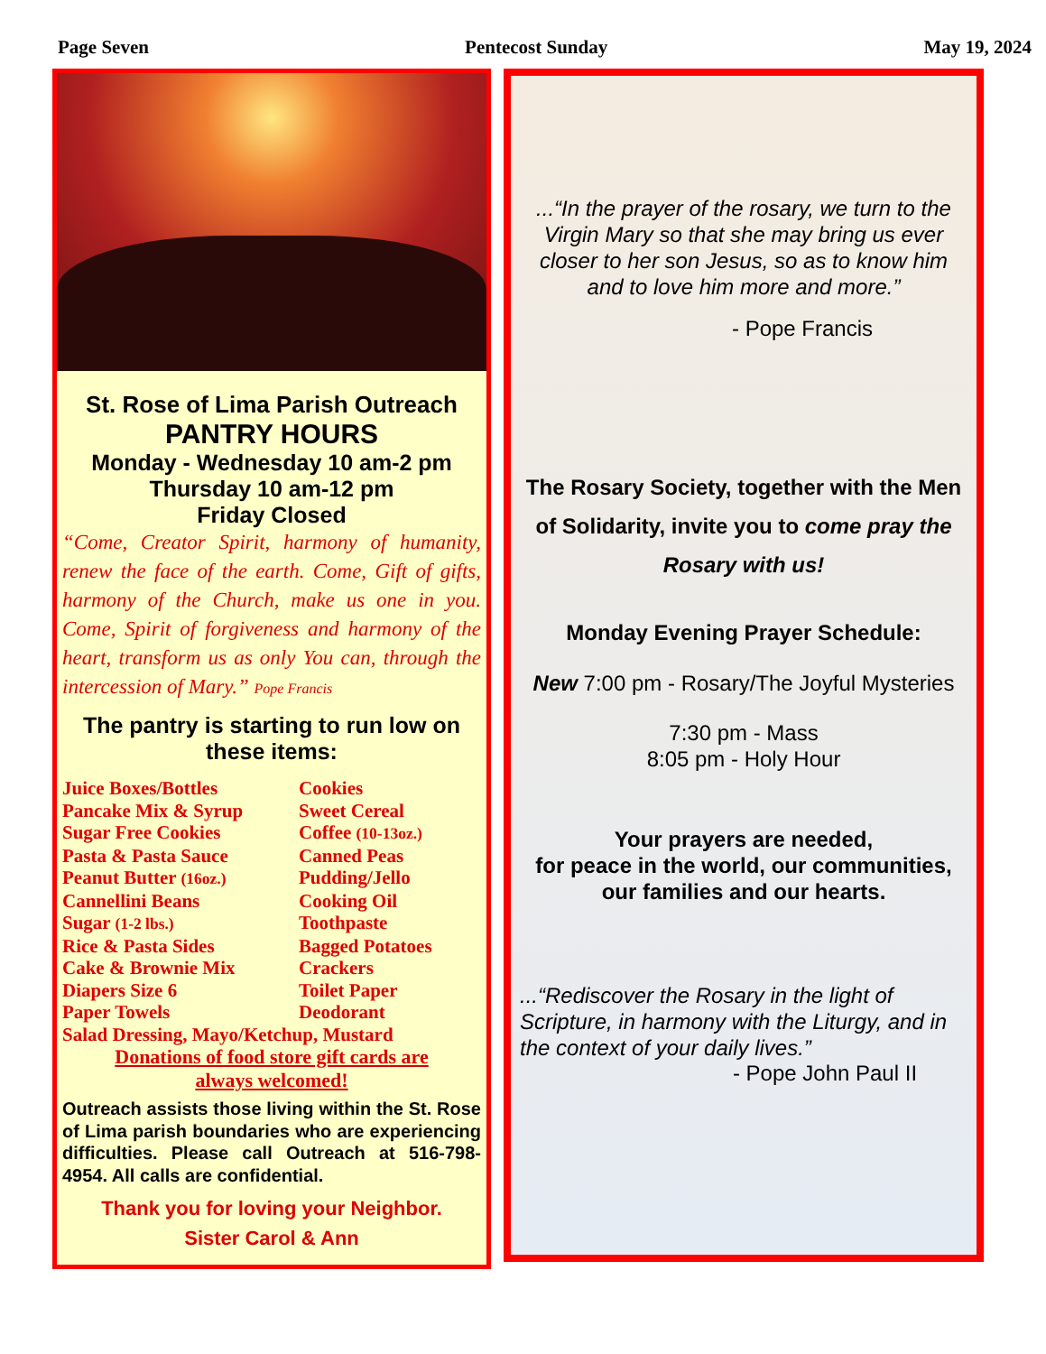Page Seven Pentecost Sunday May 19, 2024
St. Rose of Lima Parish Outreach
PANTRY HOURS
Monday - Wednesday 10 am-2 pm
Thursday 10 am-12 pm
Friday Closed
“Come, Creator Spirit, harmony of humanity, renew the face of the earth. Come, Gift of gifts, harmony of the Church, make us one in you. Come, Spirit of forgiveness and harmony of the heart, transform us as only You can, through the intercession of Mary.” Pope Francis
The pantry is starting to run low on these items:
Juice Boxes/Bottles Cookies Pancake Mix & Syrup Sweet Cereal Sugar Free Cookies Coffee (10-13oz.) Pasta & Pasta Sauce Canned Peas Peanut Butter (16oz.) Pudding/Jello Cannellini Beans Cooking Oil Sugar (1-2 lbs.) Toothpaste Rice & Pasta Sides Bagged Potatoes Cake & Brownie Mix Crackers Diapers Size 6 Toilet Paper Paper Towels Deodorant
Salad Dressing, Mayo/Ketchup, Mustard
Donations of food store gift cards are
always welcomed!
Outreach assists those living within the St. Rose of Lima parish boundaries who are experiencing difficulties. Please call Outreach at 516-798-4954. All calls are confidential.
Thank you for loving your Neighbor.
Sister Carol & Ann
...“In the prayer of the rosary, we turn to the Virgin Mary so that she may bring us ever closer to her son Jesus, so as to know him and to love him more and more.”
- Pope Francis
The Rosary Society, together with the Men of Solidarity, invite you to come pray the Rosary with us!
Monday Evening Prayer Schedule:
New 7:00 pm - Rosary/The Joyful Mysteries
7:30 pm - Mass
8:05 pm - Holy Hour
Your prayers are needed,
for peace in the world, our communities, our families and our hearts.
...“Rediscover the Rosary in the light of Scripture, in harmony with the Liturgy, and in the context of your daily lives.”
- Pope John Paul II